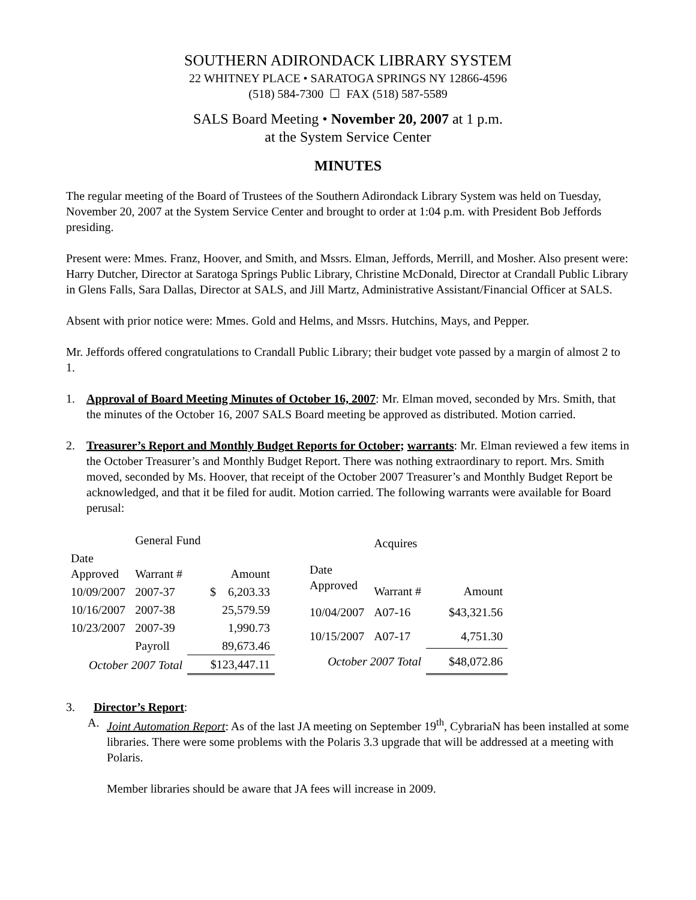SOUTHERN ADIRONDACK LIBRARY SYSTEM
22 WHITNEY PLACE • SARATOGA SPRINGS NY 12866-4596
(518) 584-7300 ☐ FAX (518) 587-5589
SALS Board Meeting • November 20, 2007 at 1 p.m.
at the System Service Center
MINUTES
The regular meeting of the Board of Trustees of the Southern Adirondack Library System was held on Tuesday, November 20, 2007 at the System Service Center and brought to order at 1:04 p.m. with President Bob Jeffords presiding.
Present were: Mmes. Franz, Hoover, and Smith, and Mssrs. Elman, Jeffords, Merrill, and Mosher. Also present were: Harry Dutcher, Director at Saratoga Springs Public Library, Christine McDonald, Director at Crandall Public Library in Glens Falls, Sara Dallas, Director at SALS, and Jill Martz, Administrative Assistant/Financial Officer at SALS.
Absent with prior notice were: Mmes. Gold and Helms, and Mssrs. Hutchins, Mays, and Pepper.
Mr. Jeffords offered congratulations to Crandall Public Library; their budget vote passed by a margin of almost 2 to 1.
1. Approval of Board Meeting Minutes of October 16, 2007: Mr. Elman moved, seconded by Mrs. Smith, that the minutes of the October 16, 2007 SALS Board meeting be approved as distributed. Motion carried.
2. Treasurer’s Report and Monthly Budget Reports for October; warrants: Mr. Elman reviewed a few items in the October Treasurer’s and Monthly Budget Report. There was nothing extraordinary to report. Mrs. Smith moved, seconded by Ms. Hoover, that receipt of the October 2007 Treasurer’s and Monthly Budget Report be acknowledged, and that it be filed for audit. Motion carried. The following warrants were available for Board perusal:
| | General Fund | |
| Date Approved | Warrant # | Amount |
| 10/09/2007 | 2007-37 | $ 6,203.33 |
| 10/16/2007 | 2007-38 | 25,579.59 |
| 10/23/2007 | 2007-39 | 1,990.73 |
| | Payroll | 89,673.46 |
| October 2007 Total | | $123,447.11 |
| | Acquires | |
| Date Approved | Warrant # | Amount |
| 10/04/2007 | A07-16 | $43,321.56 |
| 10/15/2007 | A07-17 | 4,751.30 |
| October 2007 Total | | $48,072.86 |
3. Director’s Report:
A. Joint Automation Report: As of the last JA meeting on September 19<sup>th</sup>, CybrariaN has been installed at some libraries. There were some problems with the Polaris 3.3 upgrade that will be addressed at a meeting with Polaris.
Member libraries should be aware that JA fees will increase in 2009.